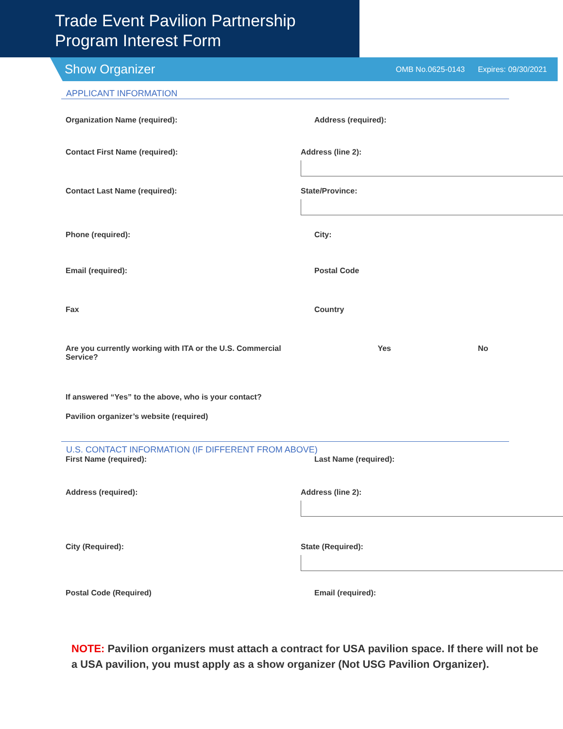Trade Event Pavilion Partnership
Program Interest Form
Show Organizer OMB No.0625-0143 Expires: 09/30/2021
APPLICANT INFORMATION
Organization Name (required): Address (required):
Contact First Name (required): Address (line 2):
Contact Last Name (required): State/Province:
Phone (required): City:
Email (required): Postal Code
Fax Country
Are you currently working with ITA or the U.S. Commercial Service?
Yes No
If answered “Yes” to the above, who is your contact?
Pavilion organizer’s website (required)
U.S. CONTACT INFORMATION (IF DIFFERENT FROM ABOVE)
First Name (required): Last Name (required):
Address (required): Address (line 2):
City (Required): State (Required):
Postal Code (Required) Email (required):
NOTE: Pavilion organizers must attach a contract for USA pavilion space. If there will not be a USA pavilion, you must apply as a show organizer (Not USG Pavilion Organizer).